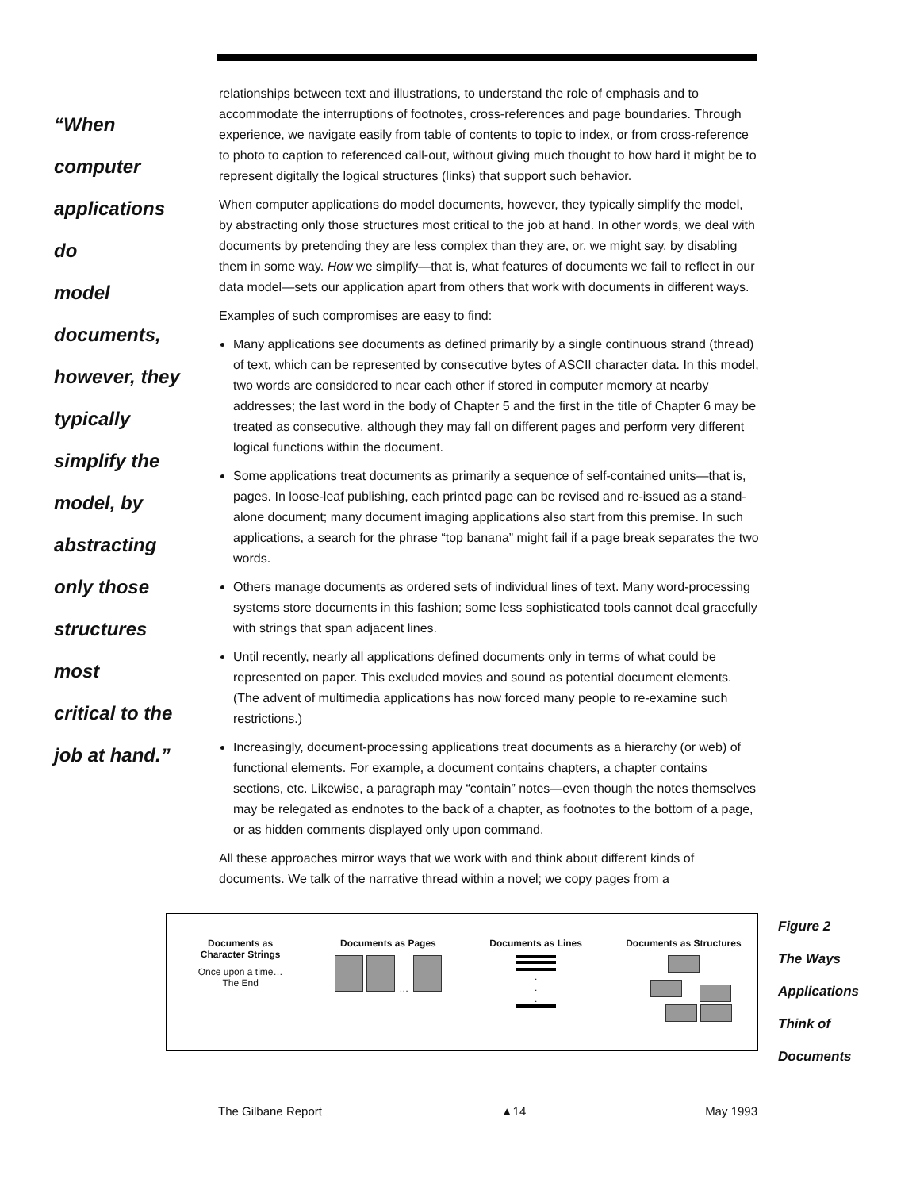“When
computer
applications do
model
documents,
however, they
typically
simplify the
model, by
abstracting
only those
structures most
critical to the
job at hand.”
relationships between text and illustrations, to understand the role of emphasis and to accommodate the interruptions of footnotes, cross-references and page boundaries. Through experience, we navigate easily from table of contents to topic to index, or from cross-reference to photo to caption to referenced call-out, without giving much thought to how hard it might be to represent digitally the logical structures (links) that support such behavior.
When computer applications do model documents, however, they typically simplify the model, by abstracting only those structures most critical to the job at hand. In other words, we deal with documents by pretending they are less complex than they are, or, we might say, by disabling them in some way. How we simplify—that is, what features of documents we fail to reflect in our data model—sets our application apart from others that work with documents in different ways.
Examples of such compromises are easy to find:
Many applications see documents as defined primarily by a single continuous strand (thread) of text, which can be represented by consecutive bytes of ASCII character data. In this model, two words are considered to near each other if stored in computer memory at nearby addresses; the last word in the body of Chapter 5 and the first in the title of Chapter 6 may be treated as consecutive, although they may fall on different pages and perform very different logical functions within the document.
Some applications treat documents as primarily a sequence of self-contained units—that is, pages. In loose-leaf publishing, each printed page can be revised and re-issued as a stand-alone document; many document imaging applications also start from this premise. In such applications, a search for the phrase “top banana” might fail if a page break separates the two words.
Others manage documents as ordered sets of individual lines of text. Many word-processing systems store documents in this fashion; some less sophisticated tools cannot deal gracefully with strings that span adjacent lines.
Until recently, nearly all applications defined documents only in terms of what could be represented on paper. This excluded movies and sound as potential document elements. (The advent of multimedia applications has now forced many people to re-examine such restrictions.)
Increasingly, document-processing applications treat documents as a hierarchy (or web) of functional elements. For example, a document contains chapters, a chapter contains sections, etc. Likewise, a paragraph may “contain” notes—even though the notes themselves may be relegated as endnotes to the back of a chapter, as footnotes to the bottom of a page, or as hidden comments displayed only upon command.
All these approaches mirror ways that we work with and think about different kinds of documents. We talk of the narrative thread within a novel; we copy pages from a
Documents as
Character Strings
Once upon a time…
The End
Documents as Pages
…
Documents as Lines
.
.
.
Documents as Structures
Figure 2
The Ways
Applications
Think of
Documents
The Gilbane Report ▲14 May 1993